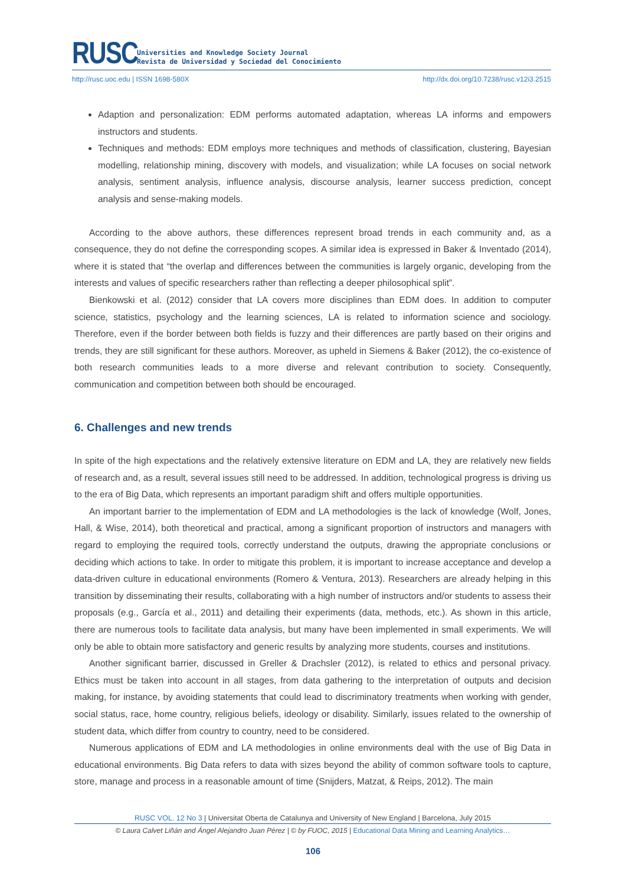RUSC
Universities and Knowledge Society Journal
Revista de Universidad y Sociedad del Conocimiento
http://rusc.uoc.edu | ISSN 1698-580X http://dx.doi.org/10.7238/rusc.v12i3.2515
Adaption and personalization: EDM performs automated adaptation, whereas LA informs and empowers instructors and students.
Techniques and methods: EDM employs more techniques and methods of classification, clustering, Bayesian modelling, relationship mining, discovery with models, and visualization; while LA focuses on social network analysis, sentiment analysis, influence analysis, discourse analysis, learner success prediction, concept analysis and sense-making models.
According to the above authors, these differences represent broad trends in each community and, as a consequence, they do not define the corresponding scopes. A similar idea is expressed in Baker & Inventado (2014), where it is stated that “the overlap and differences between the communities is largely organic, developing from the interests and values of specific researchers rather than reflecting a deeper philosophical split”.
Bienkowski et al. (2012) consider that LA covers more disciplines than EDM does. In addition to computer science, statistics, psychology and the learning sciences, LA is related to information science and sociology. Therefore, even if the border between both fields is fuzzy and their differences are partly based on their origins and trends, they are still significant for these authors. Moreover, as upheld in Siemens & Baker (2012), the co-existence of both research communities leads to a more diverse and relevant contribution to society. Consequently, communication and competition between both should be encouraged.
6. Challenges and new trends
In spite of the high expectations and the relatively extensive literature on EDM and LA, they are relatively new fields of research and, as a result, several issues still need to be addressed. In addition, technological progress is driving us to the era of Big Data, which represents an important paradigm shift and offers multiple opportunities.
An important barrier to the implementation of EDM and LA methodologies is the lack of knowledge (Wolf, Jones, Hall, & Wise, 2014), both theoretical and practical, among a significant proportion of instructors and managers with regard to employing the required tools, correctly understand the outputs, drawing the appropriate conclusions or deciding which actions to take. In order to mitigate this problem, it is important to increase acceptance and develop a data-driven culture in educational environments (Romero & Ventura, 2013). Researchers are already helping in this transition by disseminating their results, collaborating with a high number of instructors and/or students to assess their proposals (e.g., García et al., 2011) and detailing their experiments (data, methods, etc.). As shown in this article, there are numerous tools to facilitate data analysis, but many have been implemented in small experiments. We will only be able to obtain more satisfactory and generic results by analyzing more students, courses and institutions.
Another significant barrier, discussed in Greller & Drachsler (2012), is related to ethics and personal privacy. Ethics must be taken into account in all stages, from data gathering to the interpretation of outputs and decision making, for instance, by avoiding statements that could lead to discriminatory treatments when working with gender, social status, race, home country, religious beliefs, ideology or disability. Similarly, issues related to the ownership of student data, which differ from country to country, need to be considered.
Numerous applications of EDM and LA methodologies in online environments deal with the use of Big Data in educational environments. Big Data refers to data with sizes beyond the ability of common software tools to capture, store, manage and process in a reasonable amount of time (Snijders, Matzat, & Reips, 2012). The main
RUSC VOL. 12 No 3 | Universitat Oberta de Catalunya and University of New England | Barcelona, July 2015
© Laura Calvet Liñán and Ángel Alejandro Juan Pérez | © by FUOC, 2015 | Educational Data Mining and Learning Analytics…
106